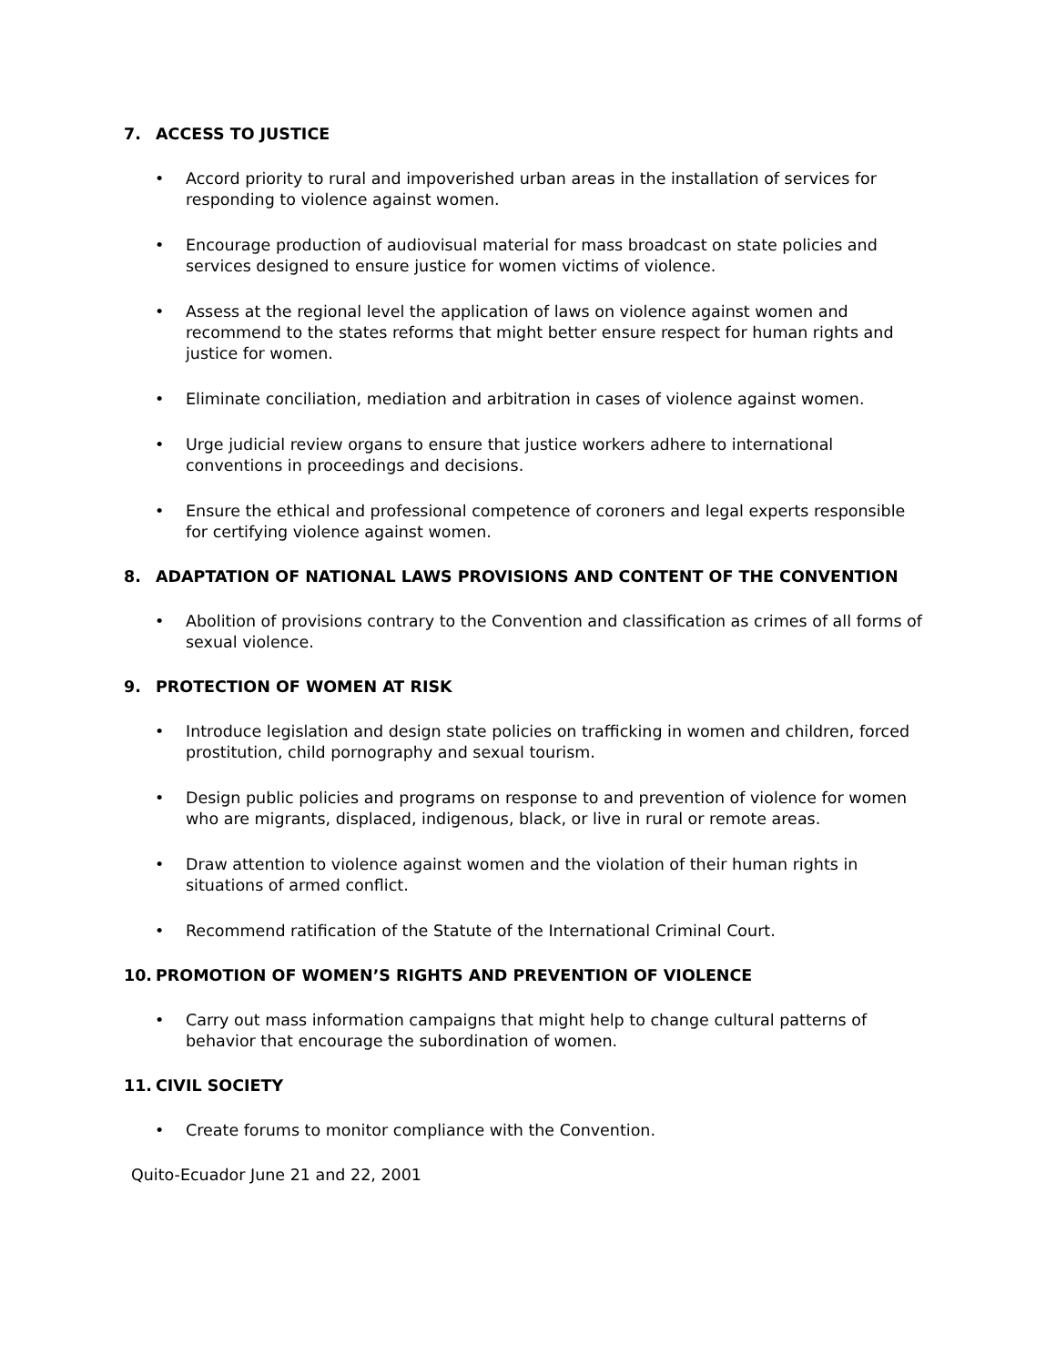7. ACCESS TO JUSTICE
• Accord priority to rural and impoverished urban areas in the installation of services for responding to violence against women.
• Encourage production of audiovisual material for mass broadcast on state policies and services designed to ensure justice for women victims of violence.
• Assess at the regional level the application of laws on violence against women and recommend to the states reforms that might better ensure respect for human rights and justice for women.
• Eliminate conciliation, mediation and arbitration in cases of violence against women.
• Urge judicial review organs to ensure that justice workers adhere to international conventions in proceedings and decisions.
• Ensure the ethical and professional competence of coroners and legal experts responsible for certifying violence against women.
8. ADAPTATION OF NATIONAL LAWS PROVISIONS AND CONTENT OF THE CONVENTION
• Abolition of provisions contrary to the Convention and classification as crimes of all forms of sexual violence.
9. PROTECTION OF WOMEN AT RISK
• Introduce legislation and design state policies on trafficking in women and children, forced prostitution, child pornography and sexual tourism.
• Design public policies and programs on response to and prevention of violence for women who are migrants, displaced, indigenous, black, or live in rural or remote areas.
• Draw attention to violence against women and the violation of their human rights in situations of armed conflict.
• Recommend ratification of the Statute of the International Criminal Court.
10. PROMOTION OF WOMEN’S RIGHTS AND PREVENTION OF VIOLENCE
• Carry out mass information campaigns that might help to change cultural patterns of behavior that encourage the subordination of women.
11. CIVIL SOCIETY
• Create forums to monitor compliance with the Convention.
Quito-Ecuador June 21 and 22, 2001